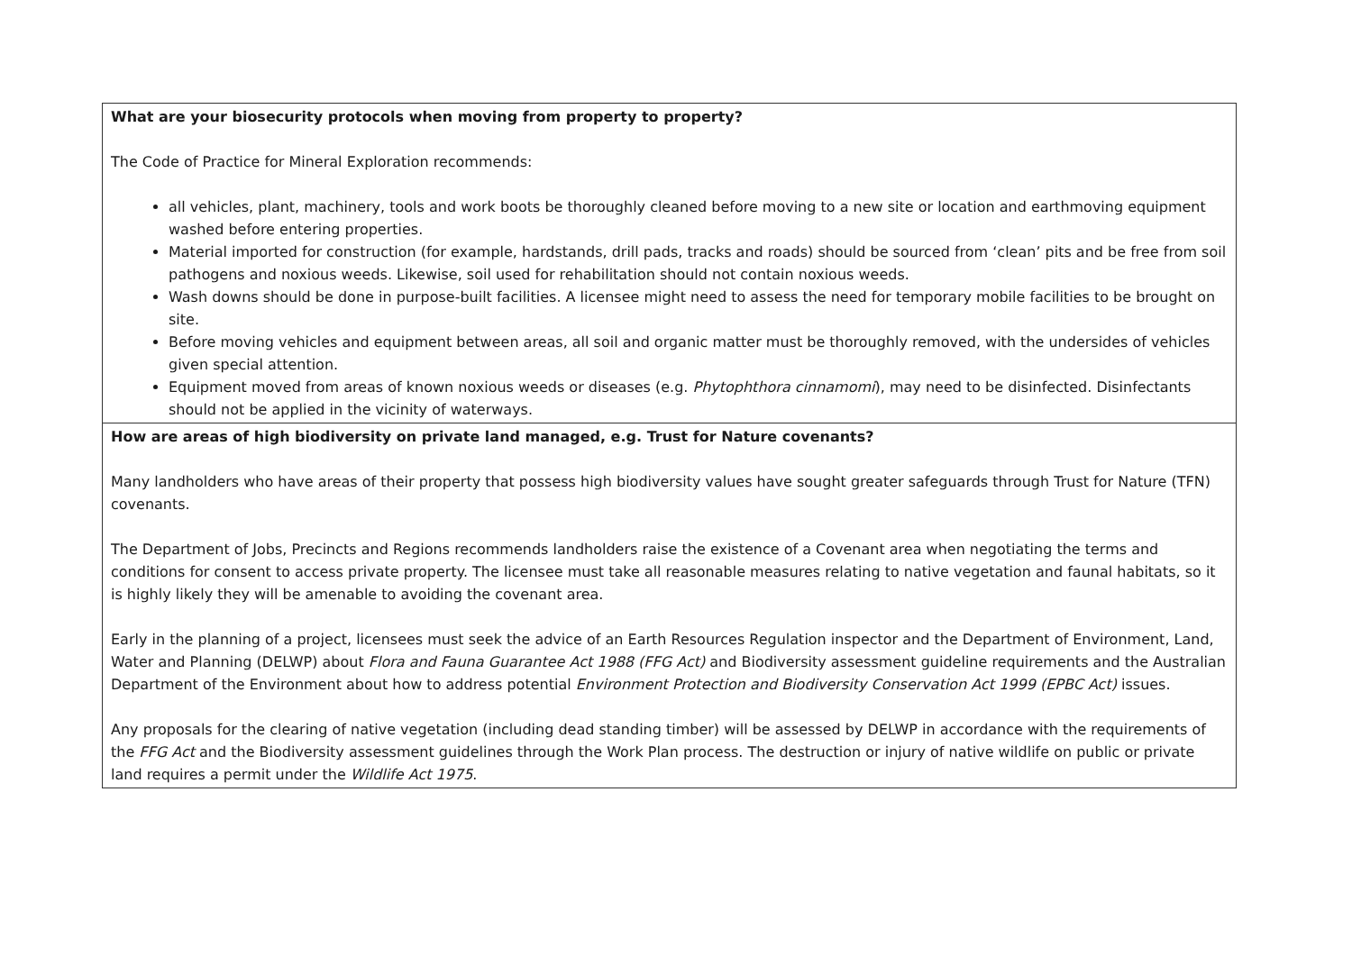| What are your biosecurity protocols when moving from property to property? The Code of Practice for Mineral Exploration recommends: all vehicles, plant, machinery, tools and work boots be thoroughly cleaned before moving to a new site or location and earthmoving equipment washed before entering properties. Material imported for construction (for example, hardstands, drill pads, tracks and roads) should be sourced from ‘clean’ pits and be free from soil pathogens and noxious weeds. Likewise, soil used for rehabilitation should not contain noxious weeds. Wash downs should be done in purpose-built facilities. A licensee might need to assess the need for temporary mobile facilities to be brought on site. Before moving vehicles and equipment between areas, all soil and organic matter must be thoroughly removed, with the undersides of vehicles given special attention. Equipment moved from areas of known noxious weeds or diseases (e.g. Phytophthora cinnamomi ), may need to be disinfected. Disinfectants should not be applied in the vicinity of waterways. |
| How are areas of high biodiversity on private land managed, e.g. Trust for Nature covenants? Many landholders who have areas of their property that possess high biodiversity values have sought greater safeguards through Trust for Nature (TFN) covenants. The Department of Jobs, Precincts and Regions recommends landholders raise the existence of a Covenant area when negotiating the terms and conditions for consent to access private property. The licensee must take all reasonable measures relating to native vegetation and faunal habitats, so it is highly likely they will be amenable to avoiding the covenant area. Early in the planning of a project, licensees must seek the advice of an Earth Resources Regulation inspector and the Department of Environment, Land, Water and Planning (DELWP) about Flora and Fauna Guarantee Act 1988 (FFG Act) and Biodiversity assessment guideline requirements and the Australian Department of the Environment about how to address potential Environment Protection and Biodiversity Conservation Act 1999 (EPBC Act) issues. Any proposals for the clearing of native vegetation (including dead standing timber) will be assessed by DELWP in accordance with the requirements of the FFG Act and the Biodiversity assessment guidelines through the Work Plan process. The destruction or injury of native wildlife on public or private land requires a permit under the Wildlife Act 1975 . |